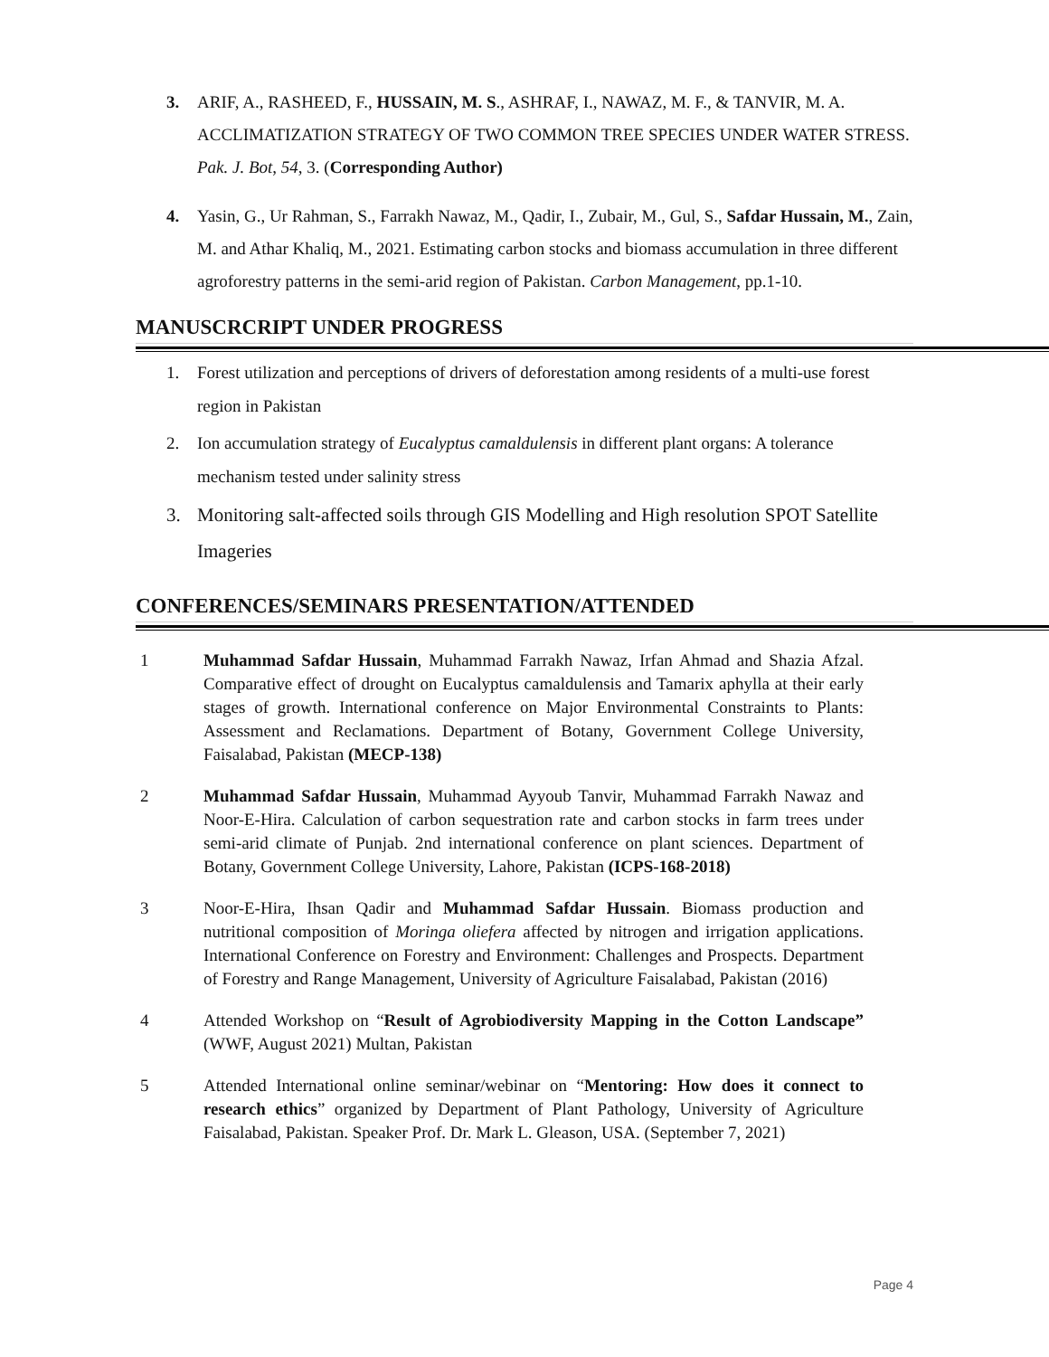3. ARIF, A., RASHEED, F., HUSSAIN, M. S., ASHRAF, I., NAWAZ, M. F., & TANVIR, M. A. ACCLIMATIZATION STRATEGY OF TWO COMMON TREE SPECIES UNDER WATER STRESS. Pak. J. Bot, 54, 3. (Corresponding Author)
4. Yasin, G., Ur Rahman, S., Farrakh Nawaz, M., Qadir, I., Zubair, M., Gul, S., Safdar Hussain, M., Zain, M. and Athar Khaliq, M., 2021. Estimating carbon stocks and biomass accumulation in three different agroforestry patterns in the semi-arid region of Pakistan. Carbon Management, pp.1-10.
MANUSCRCRIPT UNDER PROGRESS
1. Forest utilization and perceptions of drivers of deforestation among residents of a multi-use forest region in Pakistan
2. Ion accumulation strategy of Eucalyptus camaldulensis in different plant organs: A tolerance mechanism tested under salinity stress
3. Monitoring salt-affected soils through GIS Modelling and High resolution SPOT Satellite Imageries
CONFERENCES/SEMINARS PRESENTATION/ATTENDED
1 Muhammad Safdar Hussain, Muhammad Farrakh Nawaz, Irfan Ahmad and Shazia Afzal. Comparative effect of drought on Eucalyptus camaldulensis and Tamarix aphylla at their early stages of growth. International conference on Major Environmental Constraints to Plants: Assessment and Reclamations. Department of Botany, Government College University, Faisalabad, Pakistan (MECP-138)
2 Muhammad Safdar Hussain, Muhammad Ayyoub Tanvir, Muhammad Farrakh Nawaz and Noor-E-Hira. Calculation of carbon sequestration rate and carbon stocks in farm trees under semi-arid climate of Punjab. 2nd international conference on plant sciences. Department of Botany, Government College University, Lahore, Pakistan (ICPS-168-2018)
3 Noor-E-Hira, Ihsan Qadir and Muhammad Safdar Hussain. Biomass production and nutritional composition of Moringa oliefera affected by nitrogen and irrigation applications. International Conference on Forestry and Environment: Challenges and Prospects. Department of Forestry and Range Management, University of Agriculture Faisalabad, Pakistan (2016)
4 Attended Workshop on “Result of Agrobiodiversity Mapping in the Cotton Landscape” (WWF, August 2021) Multan, Pakistan
5 Attended International online seminar/webinar on “Mentoring: How does it connect to research ethics” organized by Department of Plant Pathology, University of Agriculture Faisalabad, Pakistan. Speaker Prof. Dr. Mark L. Gleason, USA. (September 7, 2021)
Page 4